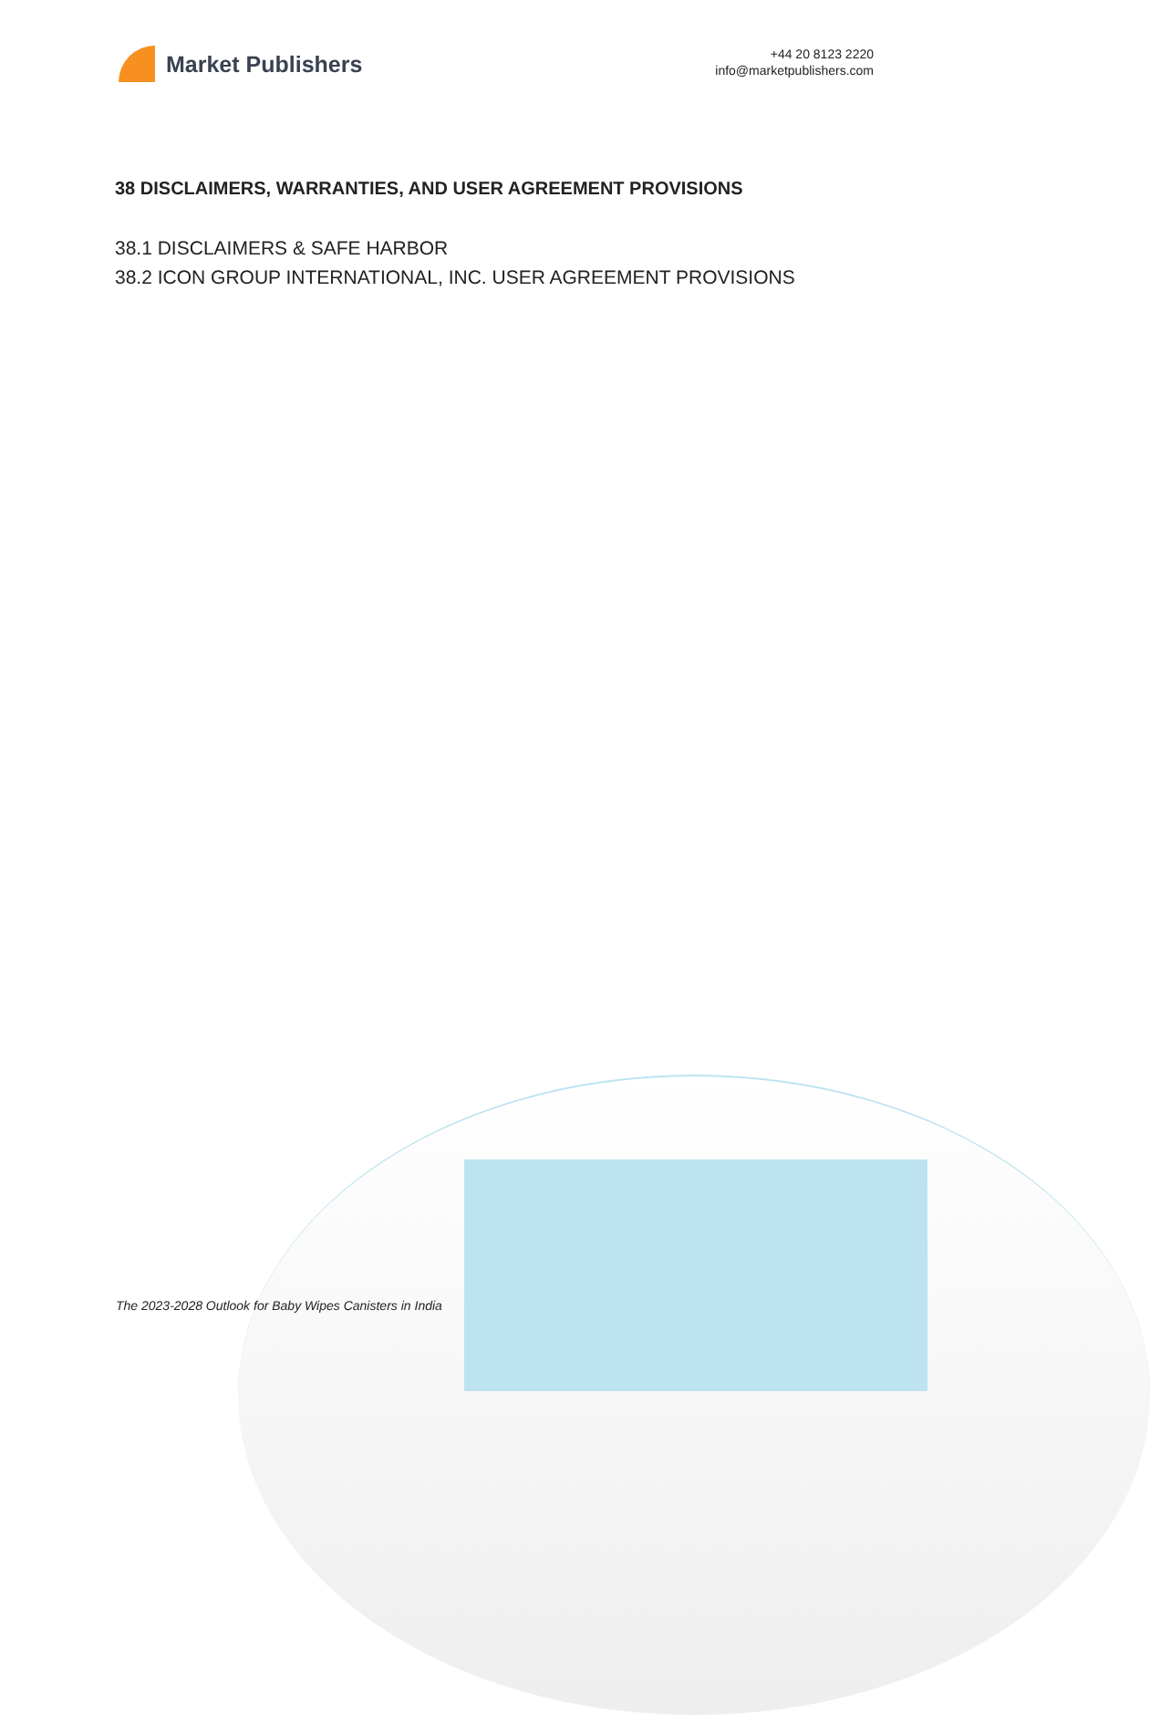Market Publishers
+44 20 8123 2220
info@marketpublishers.com
38 DISCLAIMERS, WARRANTIES, AND USER AGREEMENT PROVISIONS
38.1 DISCLAIMERS & SAFE HARBOR
38.2 ICON GROUP INTERNATIONAL, INC. USER AGREEMENT PROVISIONS
The 2023-2028 Outlook for Baby Wipes Canisters in India